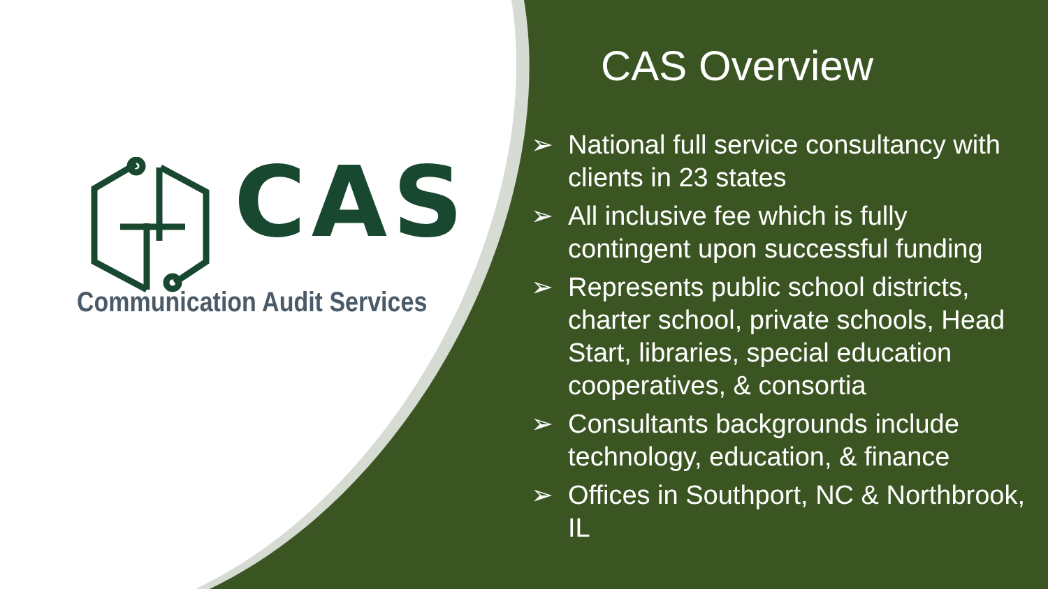CAS
Communication Audit Services
CAS Overview
➢ National full service consultancy with clients in 23 states
➢ All inclusive fee which is fully contingent upon successful funding
➢ Represents public school districts, charter school, private schools, Head Start, libraries, special education cooperatives, & consortia
➢ Consultants backgrounds include technology, education, & finance
➢ Offices in Southport, NC & Northbrook, IL